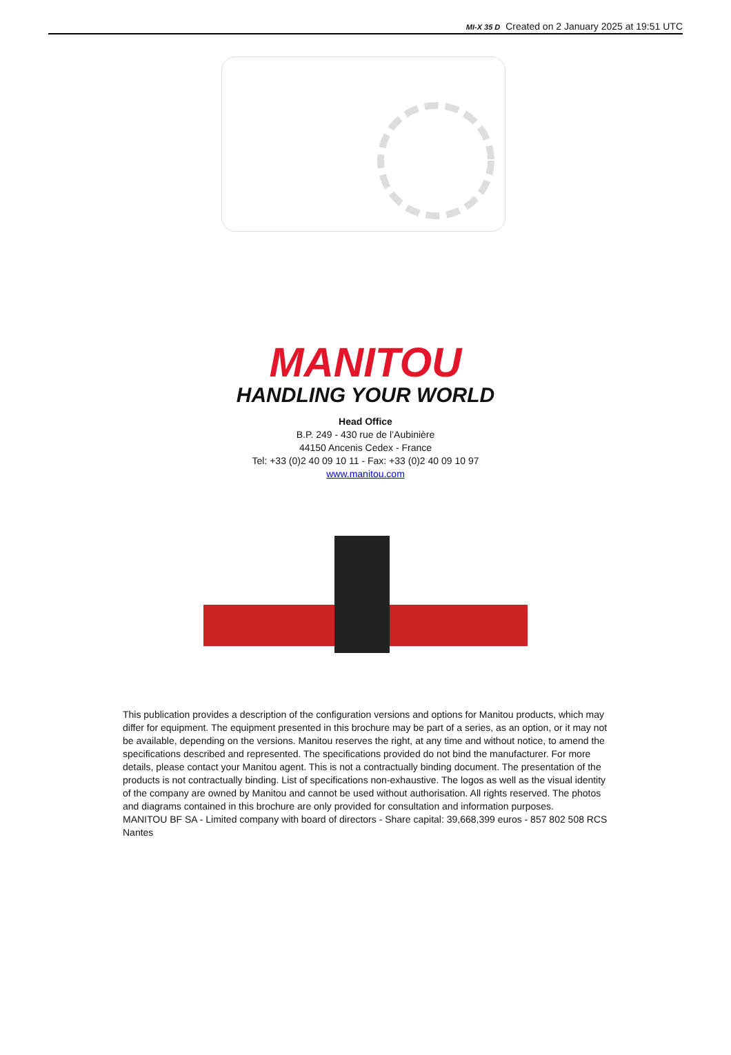MI-X 35 D Created on 2 January 2025 at 19:51 UTC
MANITOU
HANDLING YOUR WORLD
Head Office
B.P. 249 - 430 rue de l’Aubinière
44150 Ancenis Cedex - France
Tel: +33 (0)2 40 09 10 11 - Fax: +33 (0)2 40 09 10 97
www.manitou.com
This publication provides a description of the configuration versions and options for Manitou products, which may differ for equipment. The equipment presented in this brochure may be part of a series, as an option, or it may not be available, depending on the versions. Manitou reserves the right, at any time and without notice, to amend the specifications described and represented. The specifications provided do not bind the manufacturer. For more details, please contact your Manitou agent. This is not a contractually binding document. The presentation of the products is not contractually binding. List of specifications non-exhaustive. The logos as well as the visual identity of the company are owned by Manitou and cannot be used without authorisation. All rights reserved. The photos and diagrams contained in this brochure are only provided for consultation and information purposes.
MANITOU BF SA - Limited company with board of directors - Share capital: 39,668,399 euros - 857 802 508 RCS Nantes